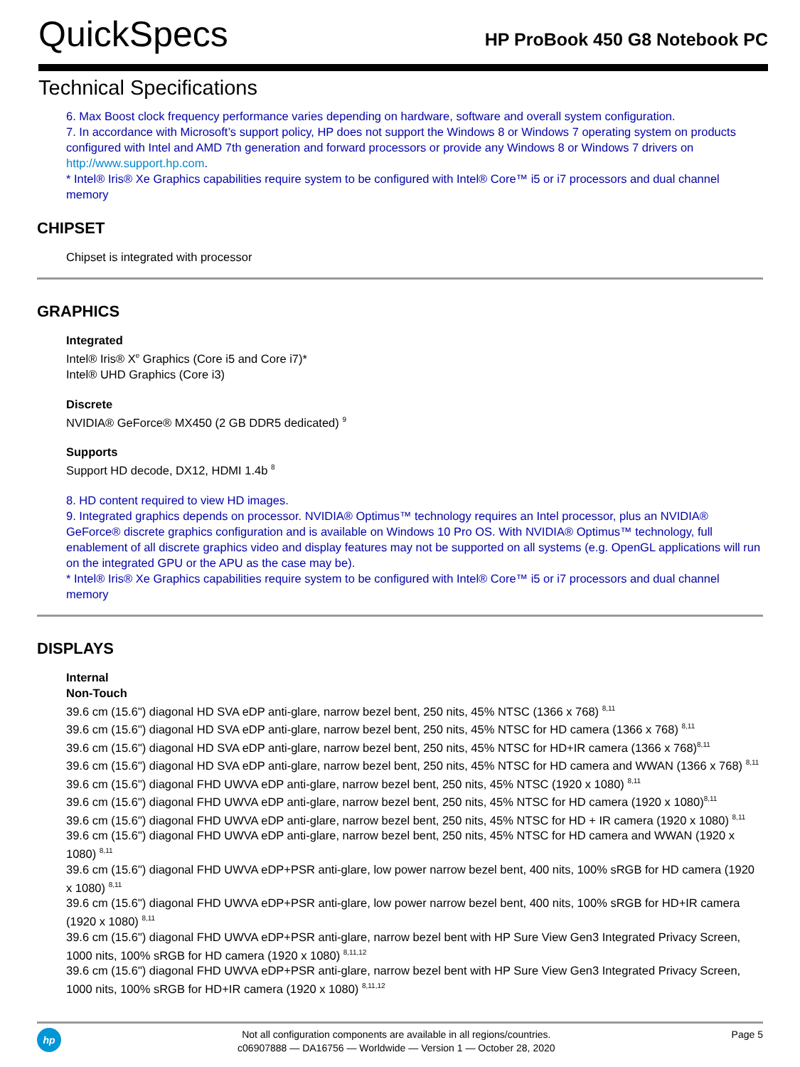QuickSpecs
HP ProBook 450 G8 Notebook PC
Technical Specifications
6. Max Boost clock frequency performance varies depending on hardware, software and overall system configuration.
7. In accordance with Microsoft’s support policy, HP does not support the Windows 8 or Windows 7 operating system on products configured with Intel and AMD 7th generation and forward processors or provide any Windows 8 or Windows 7 drivers on http://www.support.hp.com.
* Intel® Iris® Xe Graphics capabilities require system to be configured with Intel® Core™ i5 or i7 processors and dual channel memory
CHIPSET
Chipset is integrated with processor
GRAPHICS
Integrated
Intel® Iris® X<sup>e</sup> Graphics (Core i5 and Core i7)*
Intel® UHD Graphics (Core i3)
Discrete
NVIDIA® GeForce® MX450 (2 GB DDR5 dedicated) <sup>9</sup>
Supports
Support HD decode, DX12, HDMI 1.4b <sup>8</sup>
8. HD content required to view HD images.
9. Integrated graphics depends on processor. NVIDIA® Optimus™ technology requires an Intel processor, plus an NVIDIA® GeForce® discrete graphics configuration and is available on Windows 10 Pro OS. With NVIDIA® Optimus™ technology, full enablement of all discrete graphics video and display features may not be supported on all systems (e.g. OpenGL applications will run on the integrated GPU or the APU as the case may be).
* Intel® Iris® Xe Graphics capabilities require system to be configured with Intel® Core™ i5 or i7 processors and dual channel memory
DISPLAYS
Internal
Non-Touch
39.6 cm (15.6") diagonal HD SVA eDP anti-glare, narrow bezel bent, 250 nits, 45% NTSC (1366 x 768) <sup>8,11</sup>
39.6 cm (15.6") diagonal HD SVA eDP anti-glare, narrow bezel bent, 250 nits, 45% NTSC for HD camera (1366 x 768) <sup>8,11</sup>
39.6 cm (15.6") diagonal HD SVA eDP anti-glare, narrow bezel bent, 250 nits, 45% NTSC for HD+IR camera (1366 x 768)<sup>8,11</sup>
39.6 cm (15.6") diagonal HD SVA eDP anti-glare, narrow bezel bent, 250 nits, 45% NTSC for HD camera and WWAN (1366 x 768) <sup>8,11</sup>
39.6 cm (15.6") diagonal FHD UWVA eDP anti-glare, narrow bezel bent, 250 nits, 45% NTSC (1920 x 1080) <sup>8,11</sup>
39.6 cm (15.6") diagonal FHD UWVA eDP anti-glare, narrow bezel bent, 250 nits, 45% NTSC for HD camera (1920 x 1080)<sup>8,11</sup>
39.6 cm (15.6") diagonal FHD UWVA eDP anti-glare, narrow bezel bent, 250 nits, 45% NTSC for HD + IR camera (1920 x 1080) <sup>8,11</sup>
39.6 cm (15.6") diagonal FHD UWVA eDP anti-glare, narrow bezel bent, 250 nits, 45% NTSC for HD camera and WWAN (1920 x 1080) <sup>8,11</sup>
39.6 cm (15.6") diagonal FHD UWVA eDP+PSR anti-glare, low power narrow bezel bent, 400 nits, 100% sRGB for HD camera (1920 x 1080) <sup>8,11</sup>
39.6 cm (15.6") diagonal FHD UWVA eDP+PSR anti-glare, low power narrow bezel bent, 400 nits, 100% sRGB for HD+IR camera (1920 x 1080) <sup>8,11</sup>
39.6 cm (15.6") diagonal FHD UWVA eDP+PSR anti-glare, narrow bezel bent with HP Sure View Gen3 Integrated Privacy Screen, 1000 nits, 100% sRGB for HD camera (1920 x 1080) <sup>8,11,12</sup>
39.6 cm (15.6") diagonal FHD UWVA eDP+PSR anti-glare, narrow bezel bent with HP Sure View Gen3 Integrated Privacy Screen, 1000 nits, 100% sRGB for HD+IR camera (1920 x 1080) <sup>8,11,12</sup>
hp
Not all configuration components are available in all regions/countries.
c06907888 — DA16756 — Worldwide — Version 1 — October 28, 2020
Page 5